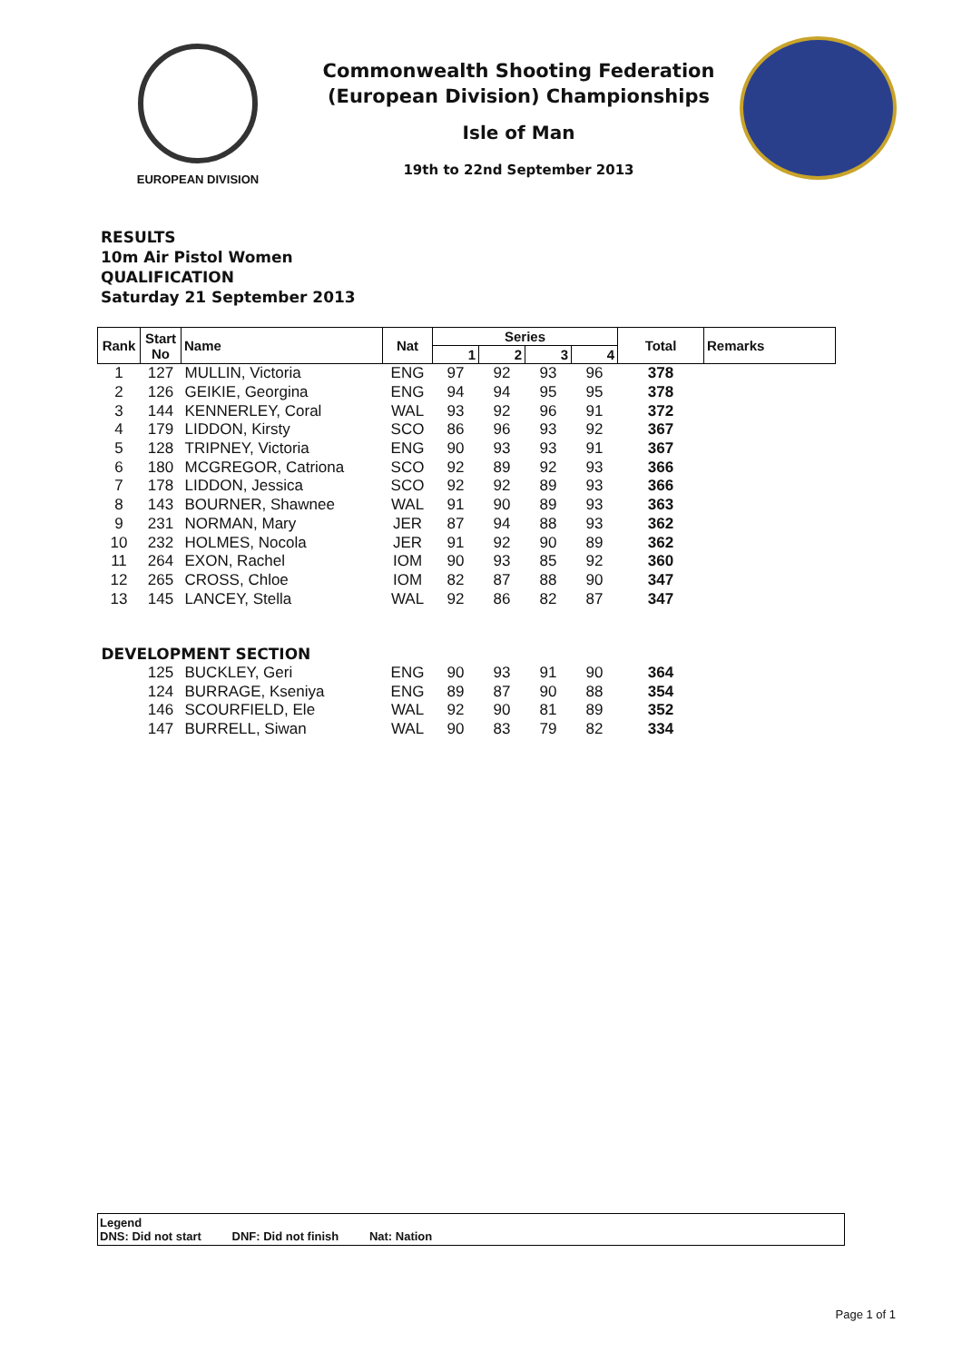EUROPEAN DIVISION
Commonwealth Shooting Federation
(European Division) Championships
Isle of Man
19th to 22nd September 2013
RESULTS
10m Air Pistol Women
QUALIFICATION
Saturday 21 September 2013
| Rank | Start No | Name | Nat | Series | | | | Total | Remarks |
| --- | --- | --- | --- | --- | --- | --- | --- | --- | --- |
| | | | | 1 | 2 | 3 | 4 | | |
| 1 | 127 | MULLIN, Victoria | ENG | 97 | 92 | 93 | 96 | 378 | |
| 2 | 126 | GEIKIE, Georgina | ENG | 94 | 94 | 95 | 95 | 378 | |
| 3 | 144 | KENNERLEY, Coral | WAL | 93 | 92 | 96 | 91 | 372 | |
| 4 | 179 | LIDDON, Kirsty | SCO | 86 | 96 | 93 | 92 | 367 | |
| 5 | 128 | TRIPNEY, Victoria | ENG | 90 | 93 | 93 | 91 | 367 | |
| 6 | 180 | MCGREGOR, Catriona | SCO | 92 | 89 | 92 | 93 | 366 | |
| 7 | 178 | LIDDON, Jessica | SCO | 92 | 92 | 89 | 93 | 366 | |
| 8 | 143 | BOURNER, Shawnee | WAL | 91 | 90 | 89 | 93 | 363 | |
| 9 | 231 | NORMAN, Mary | JER | 87 | 94 | 88 | 93 | 362 | |
| 10 | 232 | HOLMES, Nocola | JER | 91 | 92 | 90 | 89 | 362 | |
| 11 | 264 | EXON, Rachel | IOM | 90 | 93 | 85 | 92 | 360 | |
| 12 | 265 | CROSS, Chloe | IOM | 82 | 87 | 88 | 90 | 347 | |
| 13 | 145 | LANCEY, Stella | WAL | 92 | 86 | 82 | 87 | 347 | |
| DEVELOPMENT SECTION | | | | | | | | | |
| | 125 | BUCKLEY, Geri | ENG | 90 | 93 | 91 | 90 | 364 | |
| | 124 | BURRAGE, Kseniya | ENG | 89 | 87 | 90 | 88 | 354 | |
| | 146 | SCOURFIELD, Ele | WAL | 92 | 90 | 81 | 89 | 352 | |
| | 147 | BURRELL, Siwan | WAL | 90 | 83 | 79 | 82 | 334 | |
Legend
DNS: Did not start DNF: Did not finish Nat: Nation
Page 1 of 1